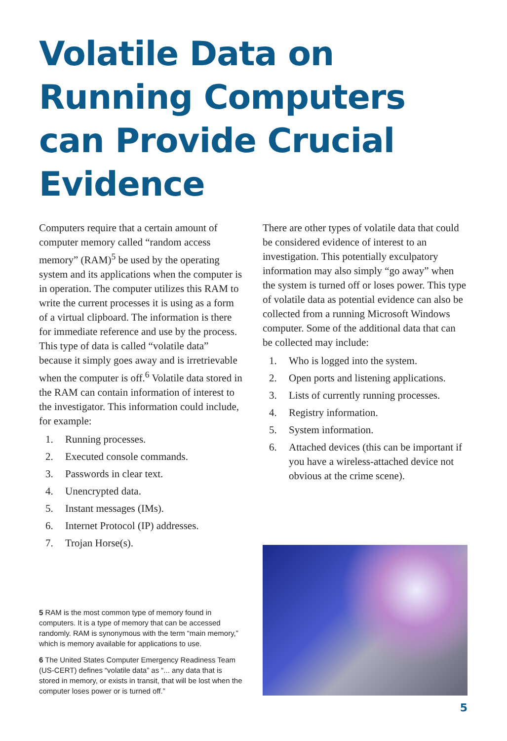Volatile Data on Running Computers can Provide Crucial Evidence
Computers require that a certain amount of computer memory called “random access memory” (RAM)<sup>5</sup> be used by the operating system and its applications when the computer is in operation. The computer utilizes this RAM to write the current processes it is using as a form of a virtual clipboard. The information is there for immediate reference and use by the process. This type of data is called “volatile data” because it simply goes away and is irretrievable when the computer is off.<sup>6</sup> Volatile data stored in the RAM can contain information of interest to the investigator. This information could include, for example:
1. Running processes.
2. Executed console commands.
3. Passwords in clear text.
4. Unencrypted data.
5. Instant messages (IMs).
6. Internet Protocol (IP) addresses.
7. Trojan Horse(s).
5 RAM is the most common type of memory found in computers. It is a type of memory that can be accessed randomly. RAM is synonymous with the term “main memory,” which is memory available for applications to use.
6 The United States Computer Emergency Readiness Team (US-CERT) defines “volatile data” as “... any data that is stored in memory, or exists in transit, that will be lost when the computer loses power or is turned off.”
There are other types of volatile data that could be considered evidence of interest to an investigation. This potentially exculpatory information may also simply “go away” when the system is turned off or loses power. This type of volatile data as potential evidence can also be collected from a running Microsoft Windows computer. Some of the additional data that can be collected may include:
1. Who is logged into the system.
2. Open ports and listening applications.
3. Lists of currently running processes.
4. Registry information.
5. System information.
6. Attached devices (this can be important if you have a wireless-attached device not obvious at the crime scene).
5